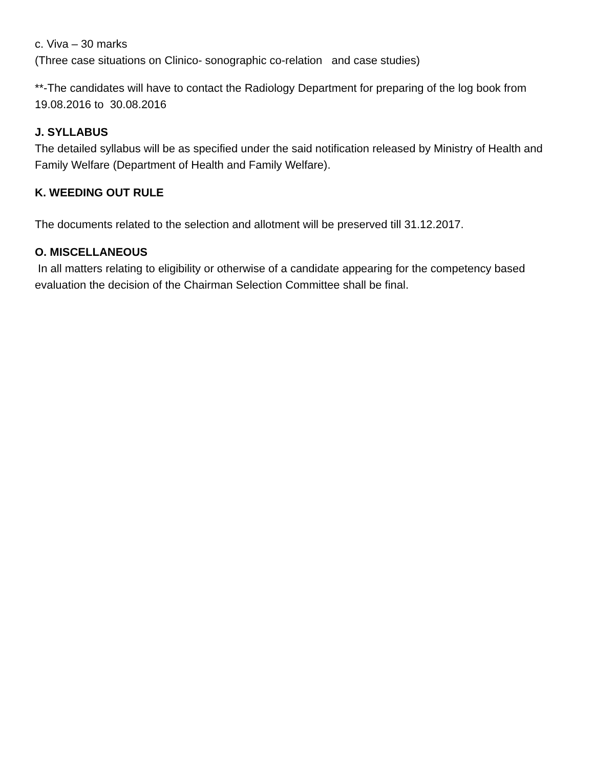c. Viva – 30 marks
(Three case situations on Clinico- sonographic co-relation and case studies)
**-The candidates will have to contact the Radiology Department for preparing of the log book from 19.08.2016 to 30.08.2016
J. SYLLABUS
The detailed syllabus will be as specified under the said notification released by Ministry of Health and Family Welfare (Department of Health and Family Welfare).
K. WEEDING OUT RULE
The documents related to the selection and allotment will be preserved till 31.12.2017.
O. MISCELLANEOUS
In all matters relating to eligibility or otherwise of a candidate appearing for the competency based evaluation the decision of the Chairman Selection Committee shall be final.